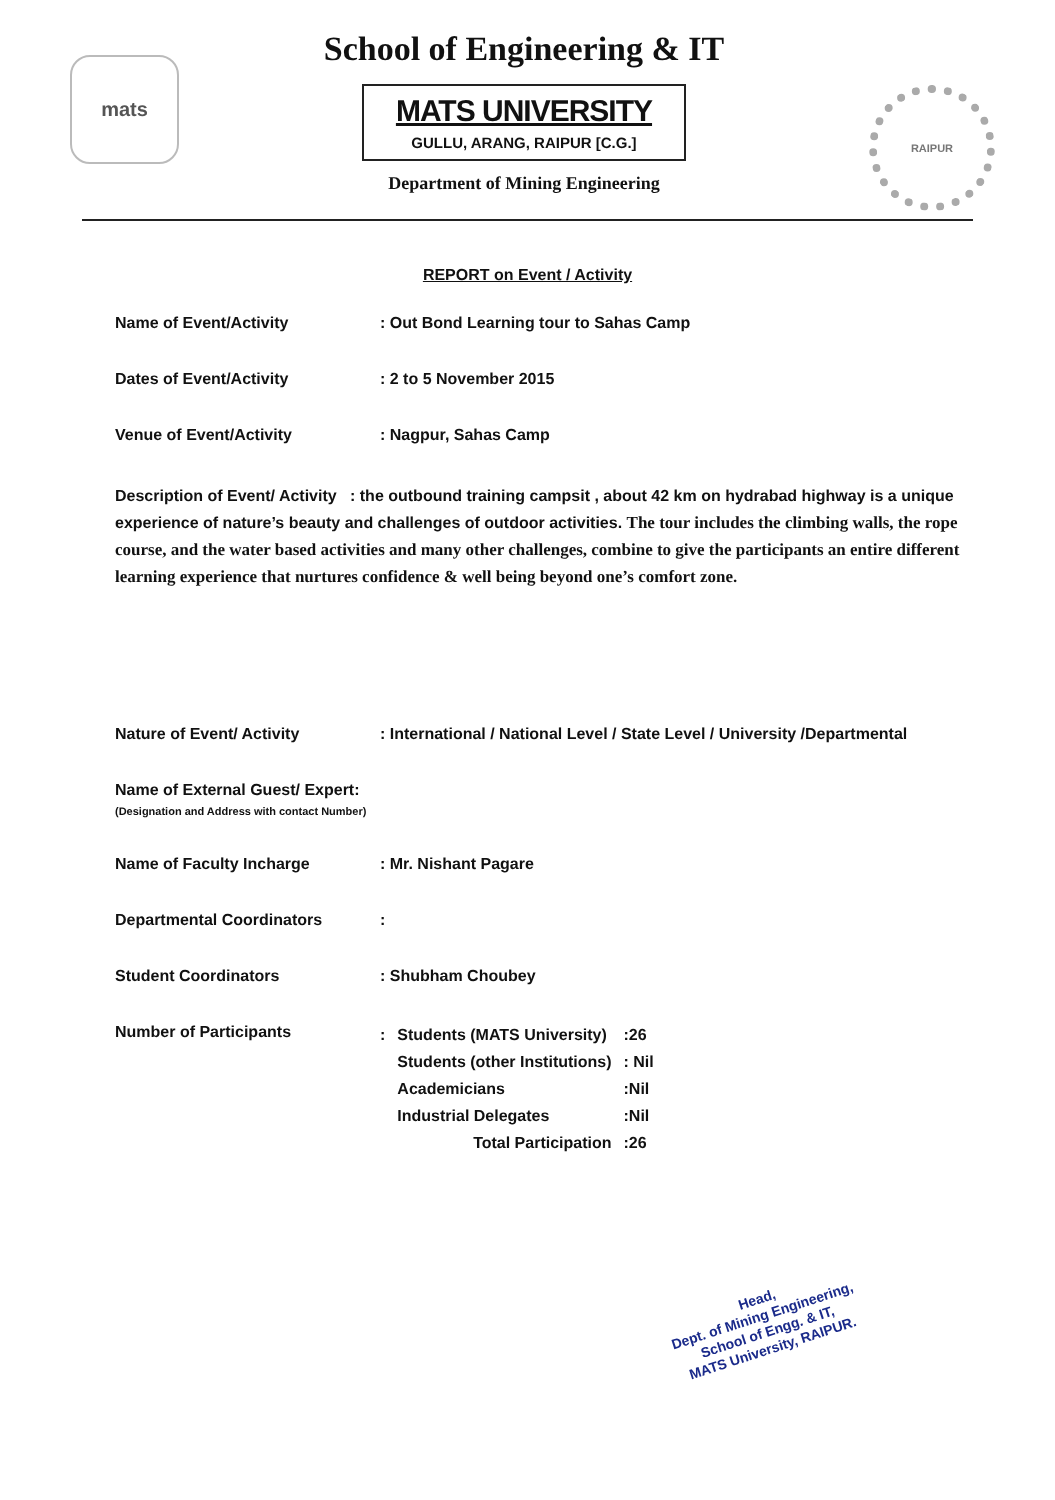mats
School of Engineering & IT
MATS UNIVERSITY
GULLU, ARANG, RAIPUR [C.G.]
Department of Mining Engineering
RAIPUR
REPORT on Event / Activity
Name of Event/Activity : Out Bond Learning tour to Sahas Camp
Dates of Event/Activity : 2 to 5 November 2015
Venue of Event/Activity : Nagpur, Sahas Camp
Description of Event/ Activity : the outbound training campsit , about 42 km on hydrabad highway is a unique experience of nature’s beauty and challenges of outdoor activities. The tour includes the climbing walls, the rope course, and the water based activities and many other challenges, combine to give the participants an entire different learning experience that nurtures confidence & well being beyond one’s comfort zone.
Nature of Event/ Activity : International / National Level / State Level / University /Departmental
Name of External Guest/ Expert:
(Designation and Address with contact Number)
Name of Faculty Incharge : Mr. Nishant Pagare
Departmental Coordinators :
Student Coordinators : Shubham Choubey
Number of Participants
| : | Students (MATS University) | :26 |
| | Students (other Institutions) | : Nil |
| | Academicians | :Nil |
| | Industrial Delegates | :Nil |
| | Total Participation | :26 |
Head,
Dept. of Mining Engineering,
School of Engg. & IT,
MATS University, RAIPUR.